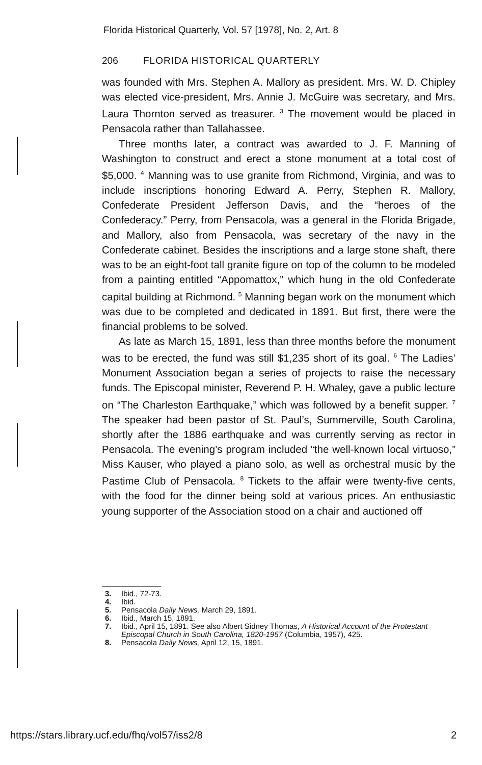Florida Historical Quarterly, Vol. 57 [1978], No. 2, Art. 8
206 FLORIDA HISTORICAL QUARTERLY
was founded with Mrs. Stephen A. Mallory as president. Mrs. W. D. Chipley was elected vice-president, Mrs. Annie J. McGuire was secretary, and Mrs. Laura Thornton served as treasurer. <sup>3</sup> The movement would be placed in Pensacola rather than Tallahassee.
Three months later, a contract was awarded to J. F. Manning of Washington to construct and erect a stone monument at a total cost of $5,000. <sup>4</sup> Manning was to use granite from Richmond, Virginia, and was to include inscriptions honoring Edward A. Perry, Stephen R. Mallory, Confederate President Jefferson Davis, and the “heroes of the Confederacy.” Perry, from Pensacola, was a general in the Florida Brigade, and Mallory, also from Pensacola, was secretary of the navy in the Confederate cabinet. Besides the inscriptions and a large stone shaft, there was to be an eight-foot tall granite figure on top of the column to be modeled from a painting entitled “Appomattox,” which hung in the old Confederate capital building at Richmond. <sup>5</sup> Manning began work on the monument which was due to be completed and dedicated in 1891. But first, there were the financial problems to be solved.
As late as March 15, 1891, less than three months before the monument was to be erected, the fund was still $1,235 short of its goal. <sup>6</sup> The Ladies’ Monument Association began a series of projects to raise the necessary funds. The Episcopal minister, Reverend P. H. Whaley, gave a public lecture on “The Charleston Earthquake,” which was followed by a benefit supper. <sup>7</sup> The speaker had been pastor of St. Paul’s, Summerville, South Carolina, shortly after the 1886 earthquake and was currently serving as rector in Pensacola. The evening’s program included “the well-known local virtuoso,” Miss Kauser, who played a piano solo, as well as orchestral music by the Pastime Club of Pensacola. <sup>8</sup> Tickets to the affair were twenty-five cents, with the food for the dinner being sold at various prices. An enthusiastic young supporter of the Association stood on a chair and auctioned off
3. Ibid., 72-73.
4. Ibid.
5. Pensacola Daily News, March 29, 1891.
6. Ibid., March 15, 1891.
7. Ibid., April 15, 1891. See also Albert Sidney Thomas, A Historical Account of the Protestant Episcopal Church in South Carolina, 1820-1957 (Columbia, 1957), 425.
8. Pensacola Daily News, April 12, 15, 1891.
https://stars.library.ucf.edu/fhq/vol57/iss2/8 2